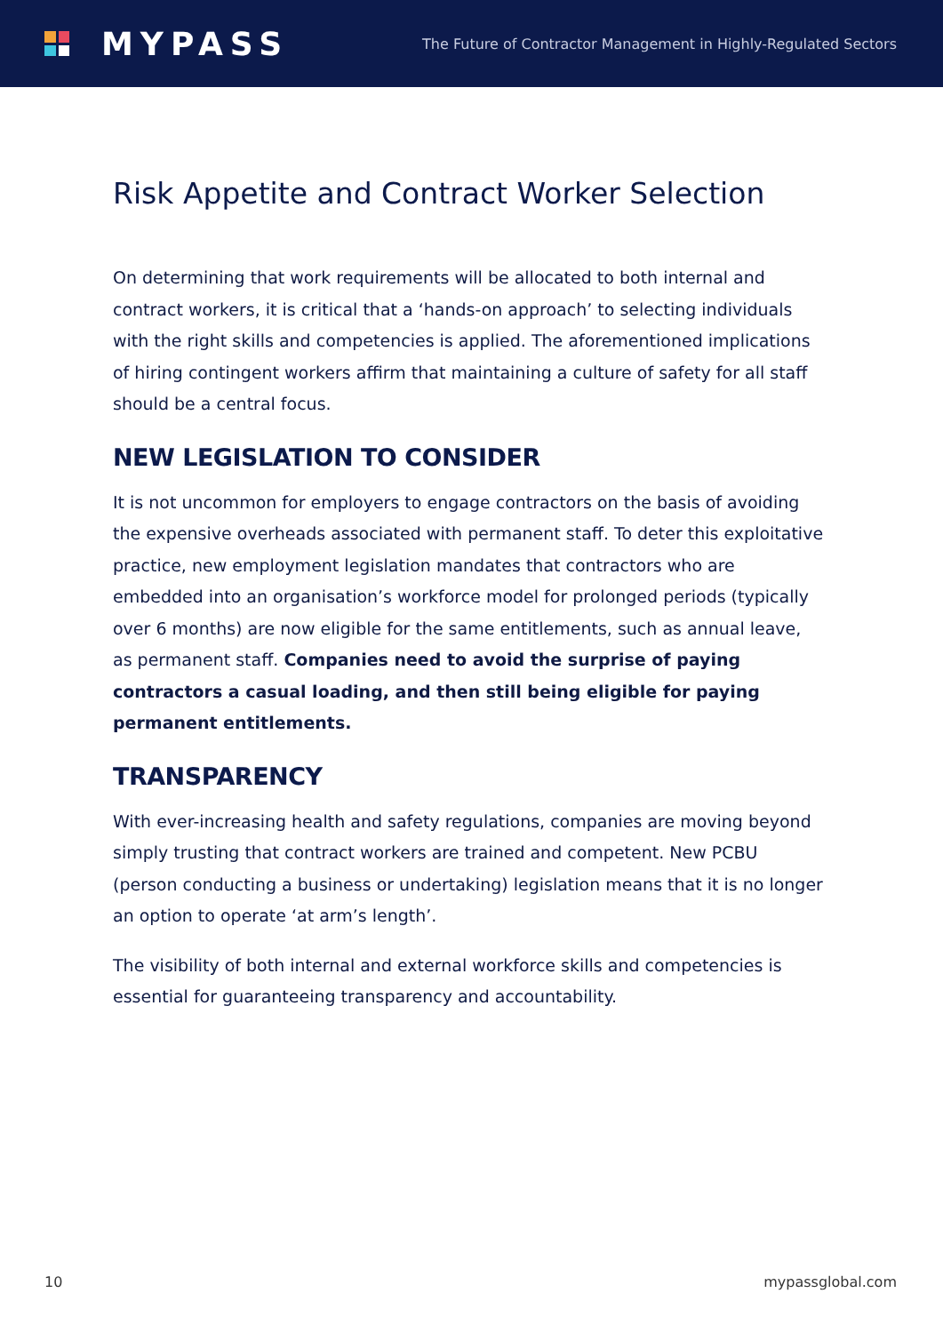MYPASS
The Future of Contractor Management in Highly-Regulated Sectors
Risk Appetite and Contract Worker Selection
On determining that work requirements will be allocated to both internal and contract workers, it is critical that a ‘hands-on approach’ to selecting individuals with the right skills and competencies is applied. The aforementioned implications of hiring contingent workers affirm that maintaining a culture of safety for all staff should be a central focus.
NEW LEGISLATION TO CONSIDER
It is not uncommon for employers to engage contractors on the basis of avoiding the expensive overheads associated with permanent staff. To deter this exploitative practice, new employment legislation mandates that contractors who are embedded into an organisation’s workforce model for prolonged periods (typically over 6 months) are now eligible for the same entitlements, such as annual leave, as permanent staff. Companies need to avoid the surprise of paying contractors a casual loading, and then still being eligible for paying permanent entitlements.
TRANSPARENCY
With ever-increasing health and safety regulations, companies are moving beyond simply trusting that contract workers are trained and competent. New PCBU (person conducting a business or undertaking) legislation means that it is no longer an option to operate ‘at arm’s length’.
The visibility of both internal and external workforce skills and competencies is essential for guaranteeing transparency and accountability.
10 mypassglobal.com